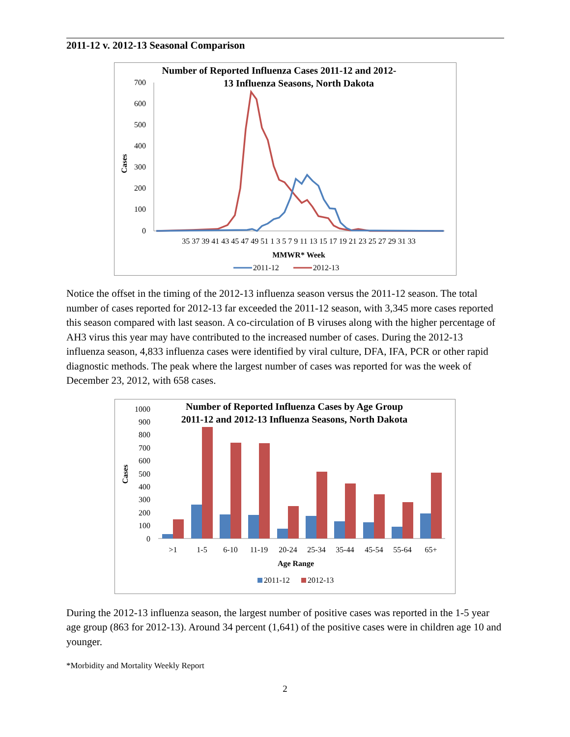2011-12 v. 2012-13 Seasonal Comparison
Number of Reported Influenza Cases 2011-12 and 2012-
13 Influenza Seasons, North Dakota
700
600
500
400
300
200
100
0
Cases
35 37 39 41 43 45 47 49 51 1 3 5 7 9 11 13 15 17 19 21 23 25 27 29 31 33
MMWR* Week
2011-12
2012-13
Notice the offset in the timing of the 2012-13 influenza season versus the 2011-12 season. The total number of cases reported for 2012-13 far exceeded the 2011-12 season, with 3,345 more cases reported this season compared with last season. A co-circulation of B viruses along with the higher percentage of AH3 virus this year may have contributed to the increased number of cases. During the 2012-13 influenza season, 4,833 influenza cases were identified by viral culture, DFA, IFA, PCR or other rapid diagnostic methods. The peak where the largest number of cases was reported for was the week of December 23, 2012, with 658 cases.
Number of Reported Influenza Cases by Age Group
2011-12 and 2012-13 Influenza Seasons, North Dakota
1000
900
800
700
600
500
400
300
200
100
0
Cases
>1
1-5
6-10
11-19
20-24
25-34
35-44
45-54
55-64
65+
Age Range
2011-12
2012-13
During the 2012-13 influenza season, the largest number of positive cases was reported in the 1-5 year age group (863 for 2012-13). Around 34 percent (1,641) of the positive cases were in children age 10 and younger.
*Morbidity and Mortality Weekly Report
2